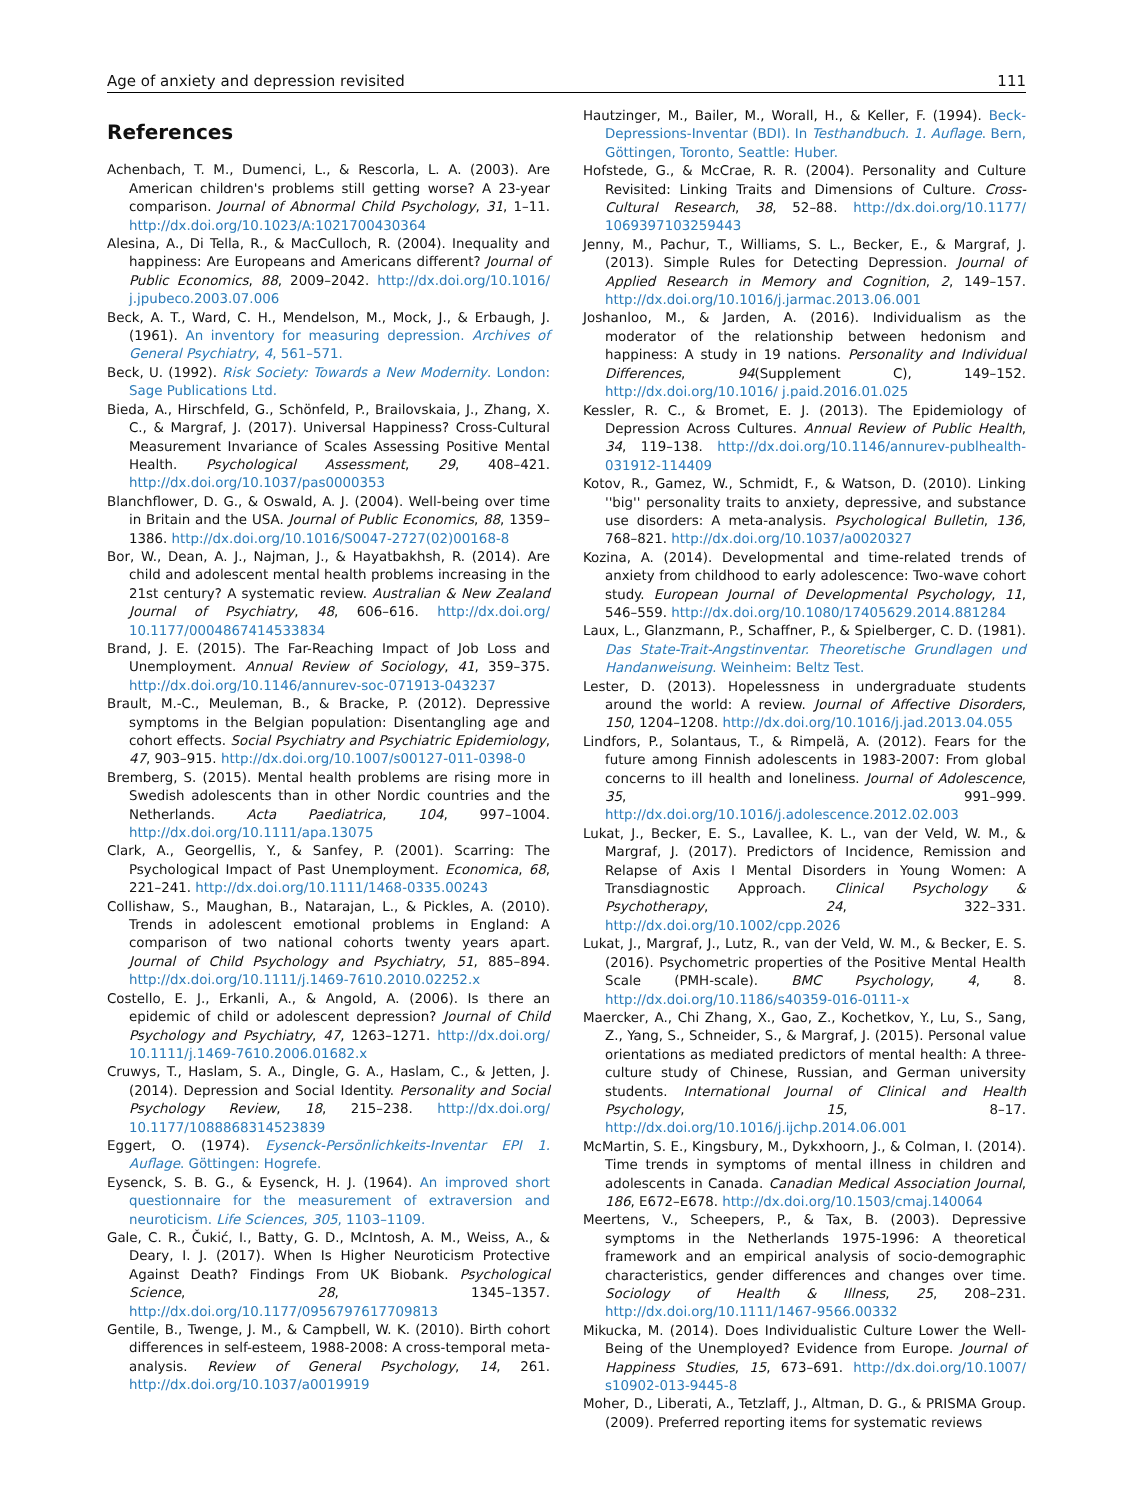Age of anxiety and depression revisited 111
References
Achenbach, T. M., Dumenci, L., & Rescorla, L. A. (2003). Are American children's problems still getting worse? A 23-year comparison. Journal of Abnormal Child Psychology, 31, 1–11. http://dx.doi.org/10.1023/A:1021700430364
Alesina, A., Di Tella, R., & MacCulloch, R. (2004). Inequality and happiness: Are Europeans and Americans different? Journal of Public Economics, 88, 2009–2042. http://dx.doi.org/10.1016/ j.jpubeco.2003.07.006
Beck, A. T., Ward, C. H., Mendelson, M., Mock, J., & Erbaugh, J. (1961). An inventory for measuring depression. Archives of General Psychiatry, 4, 561–571.
Beck, U. (1992). Risk Society: Towards a New Modernity. London: Sage Publications Ltd.
Bieda, A., Hirschfeld, G., Schönfeld, P., Brailovskaia, J., Zhang, X. C., & Margraf, J. (2017). Universal Happiness? Cross-Cultural Measurement Invariance of Scales Assessing Positive Mental Health. Psychological Assessment, 29, 408–421. http://dx.doi.org/10.1037/pas0000353
Blanchflower, D. G., & Oswald, A. J. (2004). Well-being over time in Britain and the USA. Journal of Public Economics, 88, 1359–1386. http://dx.doi.org/10.1016/S0047-2727(02)00168-8
Bor, W., Dean, A. J., Najman, J., & Hayatbakhsh, R. (2014). Are child and adolescent mental health problems increasing in the 21st century? A systematic review. Australian & New Zealand Journal of Psychiatry, 48, 606–616. http://dx.doi.org/ 10.1177/0004867414533834
Brand, J. E. (2015). The Far-Reaching Impact of Job Loss and Unemployment. Annual Review of Sociology, 41, 359–375. http://dx.doi.org/10.1146/annurev-soc-071913-043237
Brault, M.-C., Meuleman, B., & Bracke, P. (2012). Depressive symptoms in the Belgian population: Disentangling age and cohort effects. Social Psychiatry and Psychiatric Epidemiology, 47, 903–915. http://dx.doi.org/10.1007/s00127-011-0398-0
Bremberg, S. (2015). Mental health problems are rising more in Swedish adolescents than in other Nordic countries and the Netherlands. Acta Paediatrica, 104, 997–1004. http://dx.doi.org/10.1111/apa.13075
Clark, A., Georgellis, Y., & Sanfey, P. (2001). Scarring: The Psychological Impact of Past Unemployment. Economica, 68, 221–241. http://dx.doi.org/10.1111/1468-0335.00243
Collishaw, S., Maughan, B., Natarajan, L., & Pickles, A. (2010). Trends in adolescent emotional problems in England: A comparison of two national cohorts twenty years apart. Journal of Child Psychology and Psychiatry, 51, 885–894. http://dx.doi.org/10.1111/j.1469-7610.2010.02252.x
Costello, E. J., Erkanli, A., & Angold, A. (2006). Is there an epidemic of child or adolescent depression? Journal of Child Psychology and Psychiatry, 47, 1263–1271. http://dx.doi.org/ 10.1111/j.1469-7610.2006.01682.x
Cruwys, T., Haslam, S. A., Dingle, G. A., Haslam, C., & Jetten, J. (2014). Depression and Social Identity. Personality and Social Psychology Review, 18, 215–238. http://dx.doi.org/ 10.1177/1088868314523839
Eggert, O. (1974). Eysenck-Persönlichkeits-Inventar EPI 1. Auflage. Göttingen: Hogrefe.
Eysenck, S. B. G., & Eysenck, H. J. (1964). An improved short questionnaire for the measurement of extraversion and neuroticism. Life Sciences, 305, 1103–1109.
Gale, C. R., Čukić, I., Batty, G. D., McIntosh, A. M., Weiss, A., & Deary, I. J. (2017). When Is Higher Neuroticism Protective Against Death? Findings From UK Biobank. Psychological Science, 28, 1345–1357. http://dx.doi.org/10.1177/0956797617709813
Gentile, B., Twenge, J. M., & Campbell, W. K. (2010). Birth cohort differences in self-esteem, 1988-2008: A cross-temporal meta-analysis. Review of General Psychology, 14, 261. http://dx.doi.org/10.1037/a0019919
Hautzinger, M., Bailer, M., Worall, H., & Keller, F. (1994). Beck-Depressions-Inventar (BDI). In Testhandbuch. 1. Auflage. Bern, Göttingen, Toronto, Seattle: Huber.
Hofstede, G., & McCrae, R. R. (2004). Personality and Culture Revisited: Linking Traits and Dimensions of Culture. Cross-Cultural Research, 38, 52–88. http://dx.doi.org/10.1177/ 1069397103259443
Jenny, M., Pachur, T., Williams, S. L., Becker, E., & Margraf, J. (2013). Simple Rules for Detecting Depression. Journal of Applied Research in Memory and Cognition, 2, 149–157. http://dx.doi.org/10.1016/j.jarmac.2013.06.001
Joshanloo, M., & Jarden, A. (2016). Individualism as the moderator of the relationship between hedonism and happiness: A study in 19 nations. Personality and Individual Differences, 94(Supplement C), 149–152. http://dx.doi.org/10.1016/ j.paid.2016.01.025
Kessler, R. C., & Bromet, E. J. (2013). The Epidemiology of Depression Across Cultures. Annual Review of Public Health, 34, 119–138. http://dx.doi.org/10.1146/annurev-publhealth-031912-114409
Kotov, R., Gamez, W., Schmidt, F., & Watson, D. (2010). Linking ''big'' personality traits to anxiety, depressive, and substance use disorders: A meta-analysis. Psychological Bulletin, 136, 768–821. http://dx.doi.org/10.1037/a0020327
Kozina, A. (2014). Developmental and time-related trends of anxiety from childhood to early adolescence: Two-wave cohort study. European Journal of Developmental Psychology, 11, 546–559. http://dx.doi.org/10.1080/17405629.2014.881284
Laux, L., Glanzmann, P., Schaffner, P., & Spielberger, C. D. (1981). Das State-Trait-Angstinventar. Theoretische Grundlagen und Handanweisung. Weinheim: Beltz Test.
Lester, D. (2013). Hopelessness in undergraduate students around the world: A review. Journal of Affective Disorders, 150, 1204–1208. http://dx.doi.org/10.1016/j.jad.2013.04.055
Lindfors, P., Solantaus, T., & Rimpelä, A. (2012). Fears for the future among Finnish adolescents in 1983-2007: From global concerns to ill health and loneliness. Journal of Adolescence, 35, 991–999. http://dx.doi.org/10.1016/j.adolescence.2012.02.003
Lukat, J., Becker, E. S., Lavallee, K. L., van der Veld, W. M., & Margraf, J. (2017). Predictors of Incidence, Remission and Relapse of Axis I Mental Disorders in Young Women: A Transdiagnostic Approach. Clinical Psychology & Psychotherapy, 24, 322–331. http://dx.doi.org/10.1002/cpp.2026
Lukat, J., Margraf, J., Lutz, R., van der Veld, W. M., & Becker, E. S. (2016). Psychometric properties of the Positive Mental Health Scale (PMH-scale). BMC Psychology, 4, 8. http://dx.doi.org/10.1186/s40359-016-0111-x
Maercker, A., Chi Zhang, X., Gao, Z., Kochetkov, Y., Lu, S., Sang, Z., Yang, S., Schneider, S., & Margraf, J. (2015). Personal value orientations as mediated predictors of mental health: A three-culture study of Chinese, Russian, and German university students. International Journal of Clinical and Health Psychology, 15, 8–17. http://dx.doi.org/10.1016/j.ijchp.2014.06.001
McMartin, S. E., Kingsbury, M., Dykxhoorn, J., & Colman, I. (2014). Time trends in symptoms of mental illness in children and adolescents in Canada. Canadian Medical Association Journal, 186, E672–E678. http://dx.doi.org/10.1503/cmaj.140064
Meertens, V., Scheepers, P., & Tax, B. (2003). Depressive symptoms in the Netherlands 1975-1996: A theoretical framework and an empirical analysis of socio-demographic characteristics, gender differences and changes over time. Sociology of Health & Illness, 25, 208–231. http://dx.doi.org/10.1111/1467-9566.00332
Mikucka, M. (2014). Does Individualistic Culture Lower the Well-Being of the Unemployed? Evidence from Europe. Journal of Happiness Studies, 15, 673–691. http://dx.doi.org/10.1007/ s10902-013-9445-8
Moher, D., Liberati, A., Tetzlaff, J., Altman, D. G., & PRISMA Group. (2009). Preferred reporting items for systematic reviews